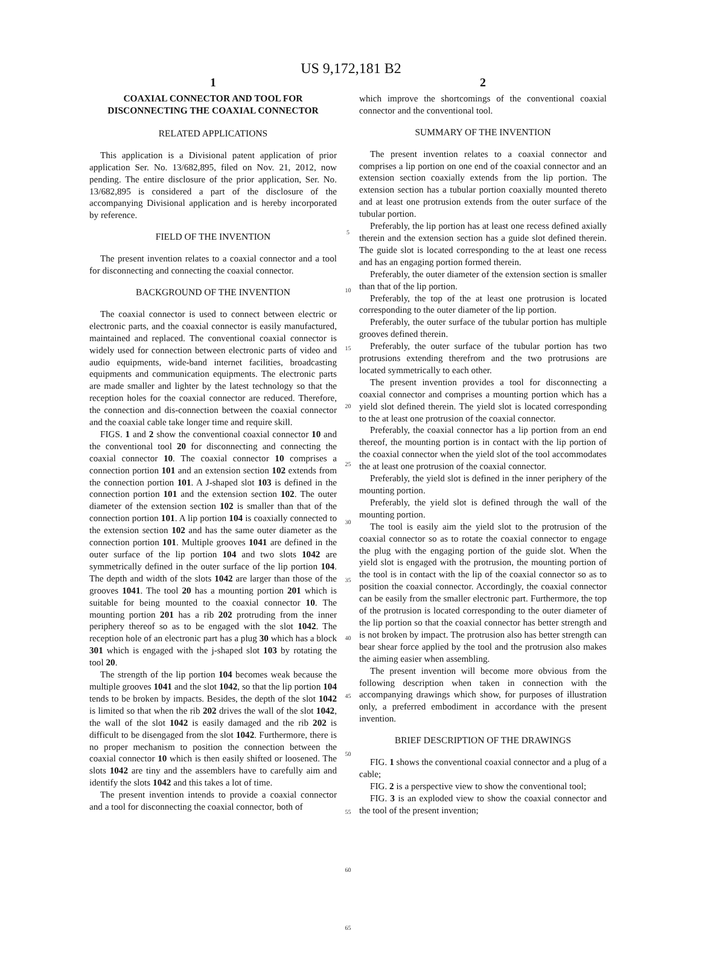US 9,172,181 B2
1
COAXIAL CONNECTOR AND TOOL FOR DISCONNECTING THE COAXIAL CONNECTOR
RELATED APPLICATIONS
This application is a Divisional patent application of prior application Ser. No. 13/682,895, filed on Nov. 21, 2012, now pending. The entire disclosure of the prior application, Ser. No. 13/682,895 is considered a part of the disclosure of the accompanying Divisional application and is hereby incorporated by reference.
FIELD OF THE INVENTION
The present invention relates to a coaxial connector and a tool for disconnecting and connecting the coaxial connector.
BACKGROUND OF THE INVENTION
The coaxial connector is used to connect between electric or electronic parts, and the coaxial connector is easily manufactured, maintained and replaced. The conventional coaxial connector is widely used for connection between electronic parts of video and audio equipments, wide-band internet facilities, broadcasting equipments and communication equipments. The electronic parts are made smaller and lighter by the latest technology so that the reception holes for the coaxial connector are reduced. Therefore, the connection and dis-connection between the coaxial connector and the coaxial cable take longer time and require skill.
FIGS. 1 and 2 show the conventional coaxial connector 10 and the conventional tool 20 for disconnecting and connecting the coaxial connector 10. The coaxial connector 10 comprises a connection portion 101 and an extension section 102 extends from the connection portion 101. A J-shaped slot 103 is defined in the connection portion 101 and the extension section 102. The outer diameter of the extension section 102 is smaller than that of the connection portion 101. A lip portion 104 is coaxially connected to the extension section 102 and has the same outer diameter as the connection portion 101. Multiple grooves 1041 are defined in the outer surface of the lip portion 104 and two slots 1042 are symmetrically defined in the outer surface of the lip portion 104. The depth and width of the slots 1042 are larger than those of the grooves 1041. The tool 20 has a mounting portion 201 which is suitable for being mounted to the coaxial connector 10. The mounting portion 201 has a rib 202 protruding from the inner periphery thereof so as to be engaged with the slot 1042. The reception hole of an electronic part has a plug 30 which has a block 301 which is engaged with the j-shaped slot 103 by rotating the tool 20.
The strength of the lip portion 104 becomes weak because the multiple grooves 1041 and the slot 1042, so that the lip portion 104 tends to be broken by impacts. Besides, the depth of the slot 1042 is limited so that when the rib 202 drives the wall of the slot 1042, the wall of the slot 1042 is easily damaged and the rib 202 is difficult to be disengaged from the slot 1042. Furthermore, there is no proper mechanism to position the connection between the coaxial connector 10 which is then easily shifted or loosened. The slots 1042 are tiny and the assemblers have to carefully aim and identify the slots 1042 and this takes a lot of time.
The present invention intends to provide a coaxial connector and a tool for disconnecting the coaxial connector, both of
5
10
15
20
25
30
35
40
45
50
55
60
65
2
which improve the shortcomings of the conventional coaxial connector and the conventional tool.
SUMMARY OF THE INVENTION
The present invention relates to a coaxial connector and comprises a lip portion on one end of the coaxial connector and an extension section coaxially extends from the lip portion. The extension section has a tubular portion coaxially mounted thereto and at least one protrusion extends from the outer surface of the tubular portion.
Preferably, the lip portion has at least one recess defined axially therein and the extension section has a guide slot defined therein. The guide slot is located corresponding to the at least one recess and has an engaging portion formed therein.
Preferably, the outer diameter of the extension section is smaller than that of the lip portion.
Preferably, the top of the at least one protrusion is located corresponding to the outer diameter of the lip portion.
Preferably, the outer surface of the tubular portion has multiple grooves defined therein.
Preferably, the outer surface of the tubular portion has two protrusions extending therefrom and the two protrusions are located symmetrically to each other.
The present invention provides a tool for disconnecting a coaxial connector and comprises a mounting portion which has a yield slot defined therein. The yield slot is located corresponding to the at least one protrusion of the coaxial connector.
Preferably, the coaxial connector has a lip portion from an end thereof, the mounting portion is in contact with the lip portion of the coaxial connector when the yield slot of the tool accommodates the at least one protrusion of the coaxial connector.
Preferably, the yield slot is defined in the inner periphery of the mounting portion.
Preferably, the yield slot is defined through the wall of the mounting portion.
The tool is easily aim the yield slot to the protrusion of the coaxial connector so as to rotate the coaxial connector to engage the plug with the engaging portion of the guide slot. When the yield slot is engaged with the protrusion, the mounting portion of the tool is in contact with the lip of the coaxial connector so as to position the coaxial connector. Accordingly, the coaxial connector can be easily from the smaller electronic part. Furthermore, the top of the protrusion is located corresponding to the outer diameter of the lip portion so that the coaxial connector has better strength and is not broken by impact. The protrusion also has better strength can bear shear force applied by the tool and the protrusion also makes the aiming easier when assembling.
The present invention will become more obvious from the following description when taken in connection with the accompanying drawings which show, for purposes of illustration only, a preferred embodiment in accordance with the present invention.
BRIEF DESCRIPTION OF THE DRAWINGS
FIG. 1 shows the conventional coaxial connector and a plug of a cable;
FIG. 2 is a perspective view to show the conventional tool;
FIG. 3 is an exploded view to show the coaxial connector and the tool of the present invention;